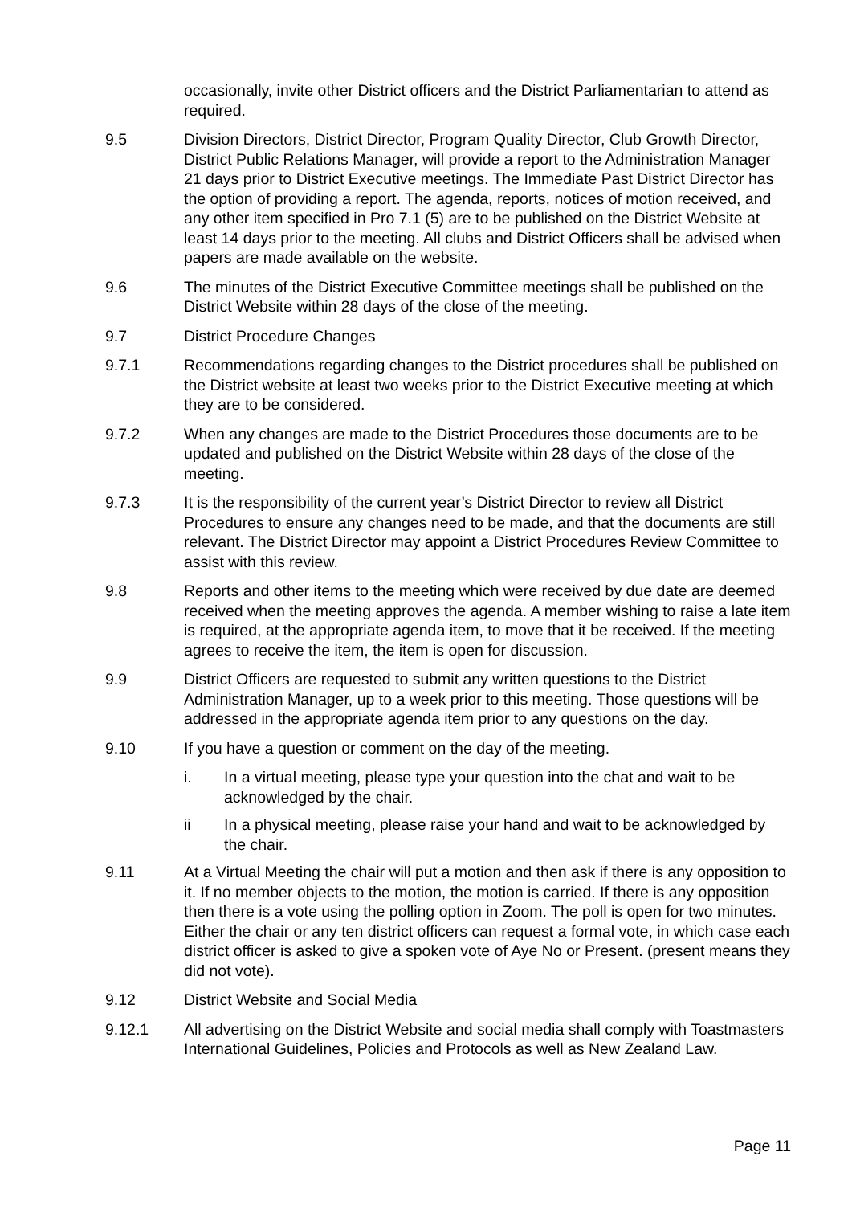occasionally, invite other District officers and the District Parliamentarian to attend as required.
9.5 Division Directors, District Director, Program Quality Director, Club Growth Director, District Public Relations Manager, will provide a report to the Administration Manager 21 days prior to District Executive meetings. The Immediate Past District Director has the option of providing a report. The agenda, reports, notices of motion received, and any other item specified in Pro 7.1 (5) are to be published on the District Website at least 14 days prior to the meeting. All clubs and District Officers shall be advised when papers are made available on the website.
9.6 The minutes of the District Executive Committee meetings shall be published on the District Website within 28 days of the close of the meeting.
9.7 District Procedure Changes
9.7.1 Recommendations regarding changes to the District procedures shall be published on the District website at least two weeks prior to the District Executive meeting at which they are to be considered.
9.7.2 When any changes are made to the District Procedures those documents are to be updated and published on the District Website within 28 days of the close of the meeting.
9.7.3 It is the responsibility of the current year’s District Director to review all District Procedures to ensure any changes need to be made, and that the documents are still relevant. The District Director may appoint a District Procedures Review Committee to assist with this review.
9.8 Reports and other items to the meeting which were received by due date are deemed received when the meeting approves the agenda. A member wishing to raise a late item is required, at the appropriate agenda item, to move that it be received. If the meeting agrees to receive the item, the item is open for discussion.
9.9 District Officers are requested to submit any written questions to the District Administration Manager, up to a week prior to this meeting. Those questions will be addressed in the appropriate agenda item prior to any questions on the day.
9.10 If you have a question or comment on the day of the meeting.
i. In a virtual meeting, please type your question into the chat and wait to be acknowledged by the chair.
ii In a physical meeting, please raise your hand and wait to be acknowledged by the chair.
9.11 At a Virtual Meeting the chair will put a motion and then ask if there is any opposition to it. If no member objects to the motion, the motion is carried. If there is any opposition then there is a vote using the polling option in Zoom. The poll is open for two minutes. Either the chair or any ten district officers can request a formal vote, in which case each district officer is asked to give a spoken vote of Aye No or Present. (present means they did not vote).
9.12 District Website and Social Media
9.12.1 All advertising on the District Website and social media shall comply with Toastmasters International Guidelines, Policies and Protocols as well as New Zealand Law.
Page 11